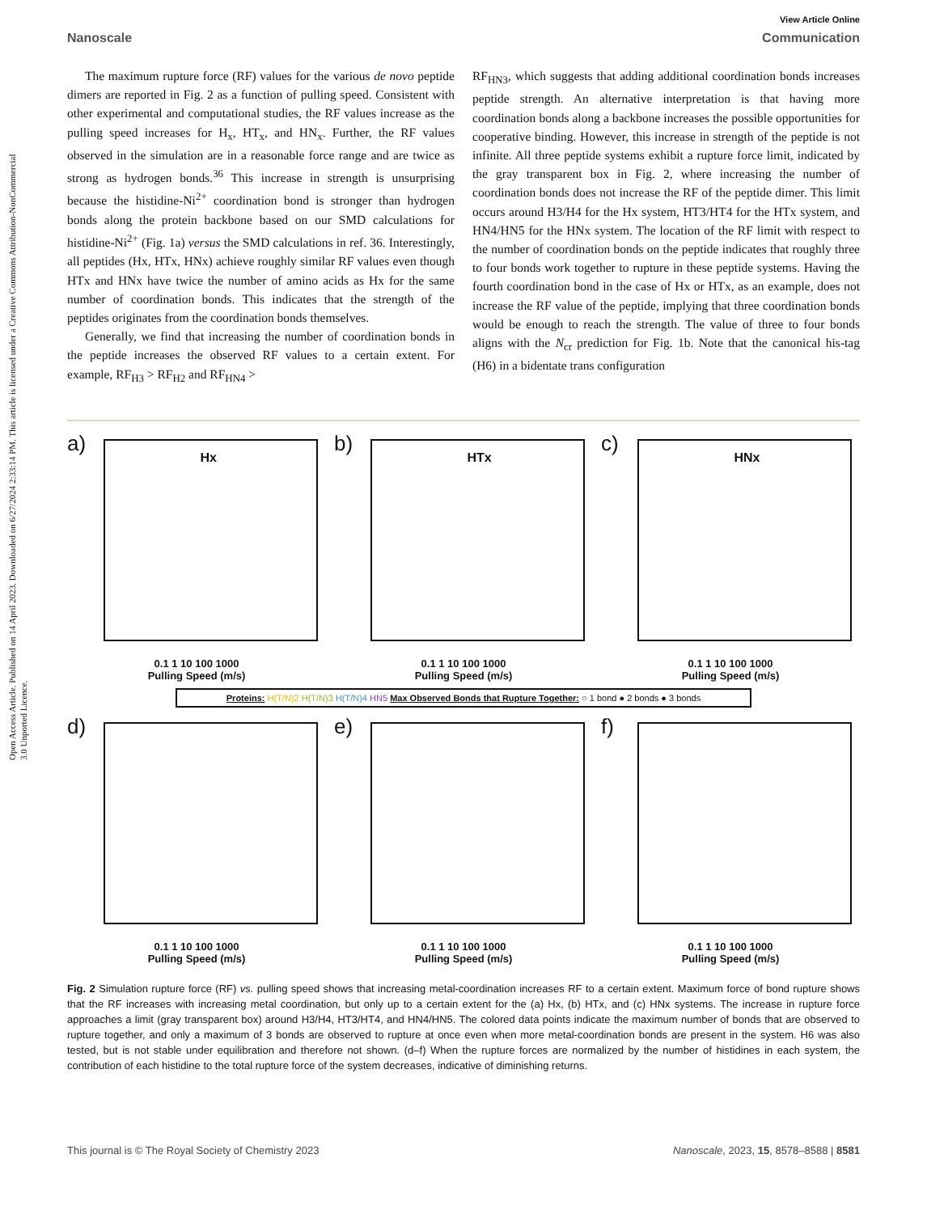Open Access Article. Published on 14 April 2023. Downloaded on 6/27/2024 2:33:14 PM. This article is licensed under a Creative Commons Attribution-NonCommercial 3.0 Unported Licence.
View Article Online
Nanoscale Communication
The maximum rupture force (RF) values for the various de novo peptide dimers are reported in Fig. 2 as a function of pulling speed. Consistent with other experimental and computational studies, the RF values increase as the pulling speed increases for H<sub>x</sub>, HT<sub>x</sub>, and HN<sub>x</sub>. Further, the RF values observed in the simulation are in a reasonable force range and are twice as strong as hydrogen bonds.<sup>36</sup> This increase in strength is unsurprising because the histidine-Ni<sup>2+</sup> coordination bond is stronger than hydrogen bonds along the protein backbone based on our SMD calculations for histidine-Ni<sup>2+</sup> (Fig. 1a) versus the SMD calculations in ref. 36. Interestingly, all peptides (Hx, HTx, HNx) achieve roughly similar RF values even though HTx and HNx have twice the number of amino acids as Hx for the same number of coordination bonds. This indicates that the strength of the peptides originates from the coordination bonds themselves.
Generally, we find that increasing the number of coordination bonds in the peptide increases the observed RF values to a certain extent. For example, RF<sub>H3</sub> > RF<sub>H2</sub> and RF<sub>HN4</sub> >
RF<sub>HN3</sub>, which suggests that adding additional coordination bonds increases peptide strength. An alternative interpretation is that having more coordination bonds along a backbone increases the possible opportunities for cooperative binding. However, this increase in strength of the peptide is not infinite. All three peptide systems exhibit a rupture force limit, indicated by the gray transparent box in Fig. 2, where increasing the number of coordination bonds does not increase the RF of the peptide dimer. This limit occurs around H3/H4 for the Hx system, HT3/HT4 for the HTx system, and HN4/HN5 for the HNx system. The location of the RF limit with respect to the number of coordination bonds on the peptide indicates that roughly three to four bonds work together to rupture in these peptide systems. Having the fourth coordination bond in the case of Hx or HTx, as an example, does not increase the RF value of the peptide, implying that three coordination bonds would be enough to reach the strength. The value of three to four bonds aligns with the N<sub>cr</sub> prediction for Fig. 1b. Note that the canonical his-tag (H6) in a bidentate trans configuration
a) Hx
0.1 1 10 100 1000
Pulling Speed (m/s)
b) HTx
0.1 1 10 100 1000
Pulling Speed (m/s)
c) HNx
0.1 1 10 100 1000
Pulling Speed (m/s)
Proteins: H(T/N)2 H(T/N)3 H(T/N)4 HN5 Max Observed Bonds that Rupture Together: ○ 1 bond ● 2 bonds ● 3 bonds
d)
0.1 1 10 100 1000
Pulling Speed (m/s)
e)
0.1 1 10 100 1000
Pulling Speed (m/s)
f)
0.1 1 10 100 1000
Pulling Speed (m/s)
Fig. 2 Simulation rupture force (RF) vs. pulling speed shows that increasing metal-coordination increases RF to a certain extent. Maximum force of bond rupture shows that the RF increases with increasing metal coordination, but only up to a certain extent for the (a) Hx, (b) HTx, and (c) HNx systems. The increase in rupture force approaches a limit (gray transparent box) around H3/H4, HT3/HT4, and HN4/HN5. The colored data points indicate the maximum number of bonds that are observed to rupture together, and only a maximum of 3 bonds are observed to rupture at once even when more metal-coordination bonds are present in the system. H6 was also tested, but is not stable under equilibration and therefore not shown. (d–f) When the rupture forces are normalized by the number of histidines in each system, the contribution of each histidine to the total rupture force of the system decreases, indicative of diminishing returns.
This journal is © The Royal Society of Chemistry 2023 Nanoscale, 2023, 15, 8578–8588 | 8581